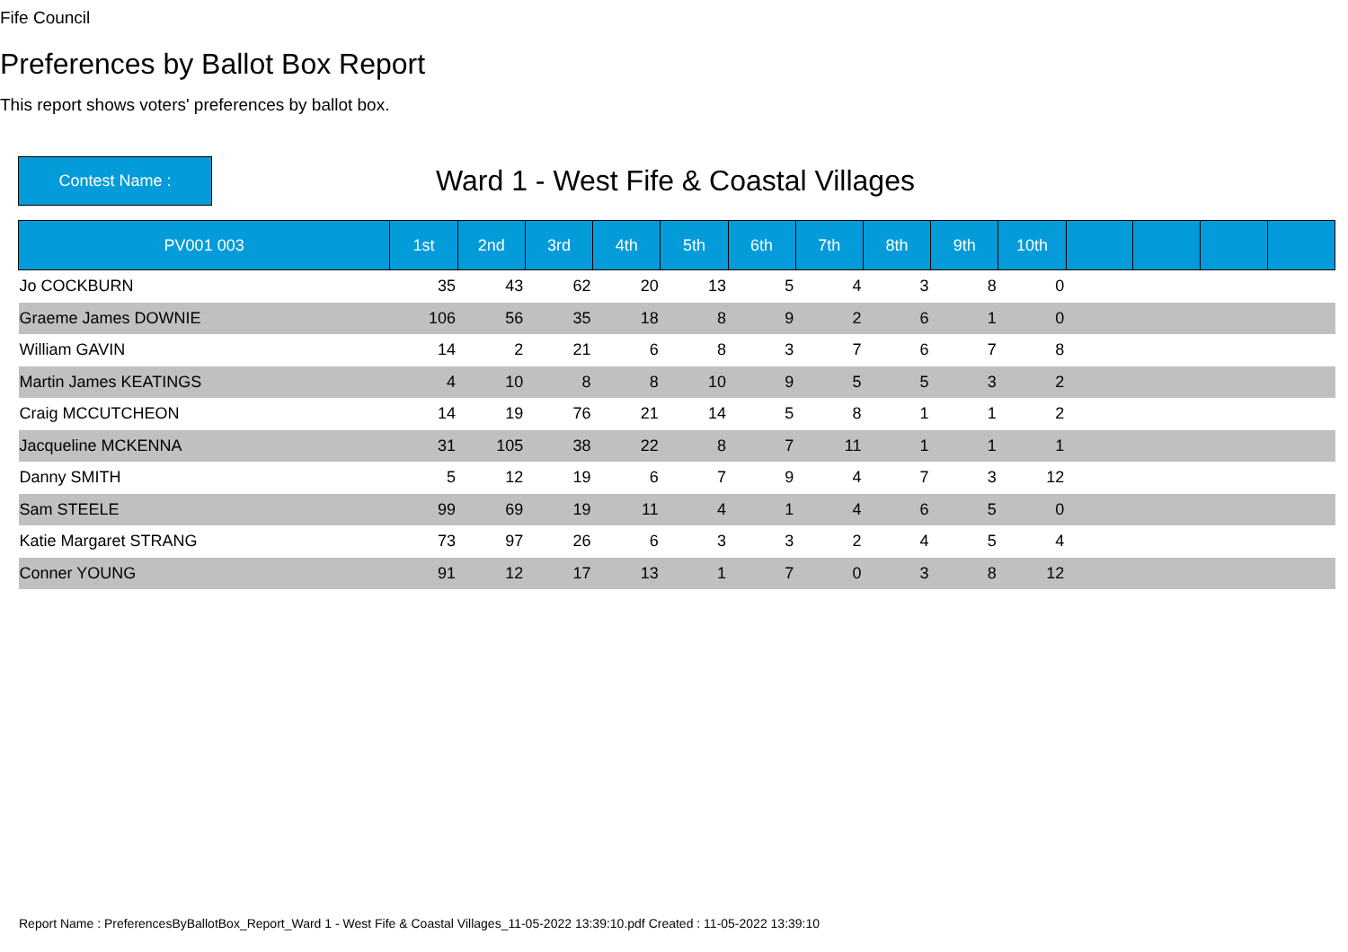Fife Council
Preferences by Ballot Box Report
This report shows voters' preferences by ballot box.
Contest Name :
Ward 1 - West Fife & Coastal Villages
| PV001 003 | 1st | 2nd | 3rd | 4th | 5th | 6th | 7th | 8th | 9th | 10th | | | | |
| --- | --- | --- | --- | --- | --- | --- | --- | --- | --- | --- | --- | --- | --- | --- |
| Jo COCKBURN | 35 | 43 | 62 | 20 | 13 | 5 | 4 | 3 | 8 | 0 | | | | |
| Graeme James DOWNIE | 106 | 56 | 35 | 18 | 8 | 9 | 2 | 6 | 1 | 0 | | | | |
| William GAVIN | 14 | 2 | 21 | 6 | 8 | 3 | 7 | 6 | 7 | 8 | | | | |
| Martin James KEATINGS | 4 | 10 | 8 | 8 | 10 | 9 | 5 | 5 | 3 | 2 | | | | |
| Craig MCCUTCHEON | 14 | 19 | 76 | 21 | 14 | 5 | 8 | 1 | 1 | 2 | | | | |
| Jacqueline MCKENNA | 31 | 105 | 38 | 22 | 8 | 7 | 11 | 1 | 1 | 1 | | | | |
| Danny SMITH | 5 | 12 | 19 | 6 | 7 | 9 | 4 | 7 | 3 | 12 | | | | |
| Sam STEELE | 99 | 69 | 19 | 11 | 4 | 1 | 4 | 6 | 5 | 0 | | | | |
| Katie Margaret STRANG | 73 | 97 | 26 | 6 | 3 | 3 | 2 | 4 | 5 | 4 | | | | |
| Conner YOUNG | 91 | 12 | 17 | 13 | 1 | 7 | 0 | 3 | 8 | 12 | | | | |
Report Name : PreferencesByBallotBox_Report_Ward 1 - West Fife & Coastal Villages_11-05-2022 13:39:10.pdf Created : 11-05-2022 13:39:10